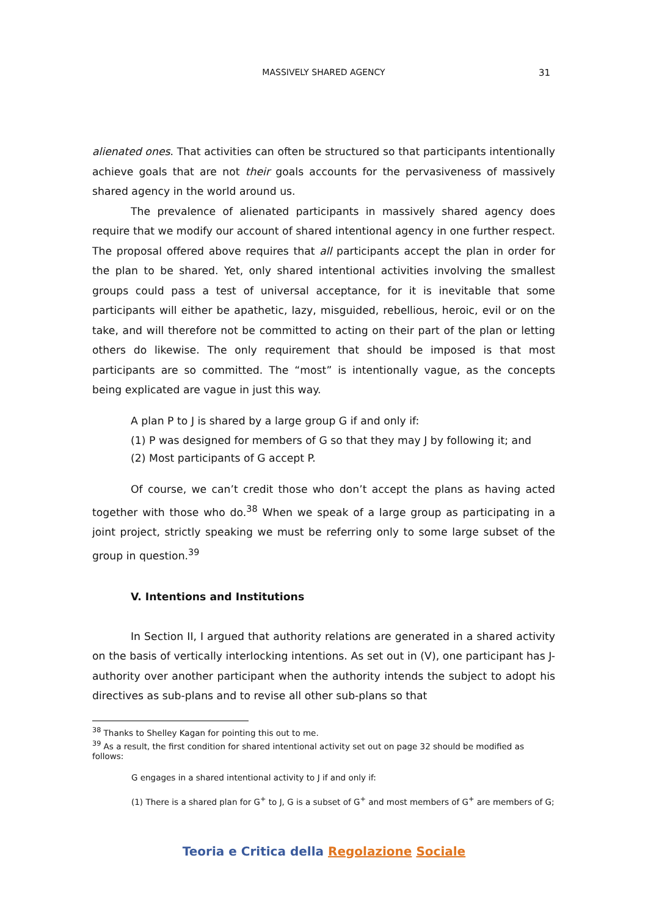MASSIVELY SHARED AGENCY
31
alienated ones. That activities can often be structured so that participants intentionally achieve goals that are not their goals accounts for the pervasiveness of massively shared agency in the world around us.
The prevalence of alienated participants in massively shared agency does require that we modify our account of shared intentional agency in one further respect. The proposal offered above requires that all participants accept the plan in order for the plan to be shared. Yet, only shared intentional activities involving the smallest groups could pass a test of universal acceptance, for it is inevitable that some participants will either be apathetic, lazy, misguided, rebellious, heroic, evil or on the take, and will therefore not be committed to acting on their part of the plan or letting others do likewise. The only requirement that should be imposed is that most participants are so committed. The “most” is intentionally vague, as the concepts being explicated are vague in just this way.
A plan P to J is shared by a large group G if and only if:
(1) P was designed for members of G so that they may J by following it; and
(2) Most participants of G accept P.
Of course, we can’t credit those who don’t accept the plans as having acted together with those who do.<sup>38</sup> When we speak of a large group as participating in a joint project, strictly speaking we must be referring only to some large subset of the group in question.<sup>39</sup>
V. Intentions and Institutions
In Section II, I argued that authority relations are generated in a shared activity on the basis of vertically interlocking intentions. As set out in (V), one participant has J-authority over another participant when the authority intends the subject to adopt his directives as sub-plans and to revise all other sub-plans so that
<sup>38</sup> Thanks to Shelley Kagan for pointing this out to me.
<sup>39</sup> As a result, the first condition for shared intentional activity set out on page 32 should be modified as follows:
G engages in a shared intentional activity to J if and only if:
(1) There is a shared plan for G<sup>+</sup> to J, G is a subset of G<sup>+</sup> and most members of G<sup>+</sup> are members of G;
Teoria e Critica della Regolazione Sociale